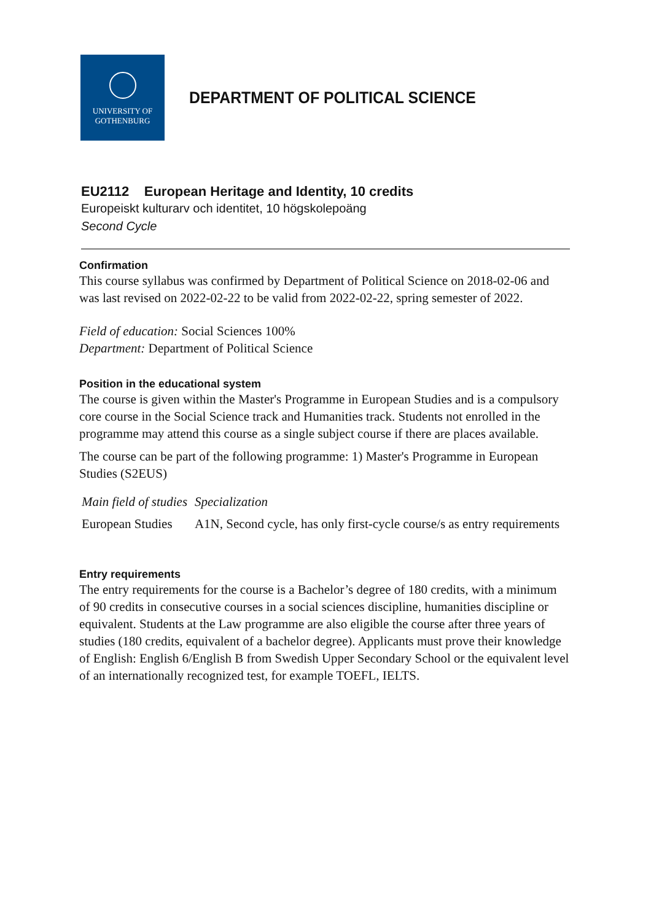UNIVERSITY OF
GOTHENBURG
DEPARTMENT OF POLITICAL SCIENCE
EU2112 European Heritage and Identity, 10 credits
Europeiskt kulturarv och identitet, 10 högskolepoäng
Second Cycle
Confirmation
This course syllabus was confirmed by Department of Political Science on 2018-02-06 and was last revised on 2022-02-22 to be valid from 2022-02-22, spring semester of 2022.
Field of education: Social Sciences 100%
Department: Department of Political Science
Position in the educational system
The course is given within the Master's Programme in European Studies and is a compulsory core course in the Social Science track and Humanities track. Students not enrolled in the programme may attend this course as a single subject course if there are places available.
The course can be part of the following programme: 1) Master's Programme in European Studies (S2EUS)
| Main field of studies | Specialization |
| --- | --- |
| European Studies | A1N, Second cycle, has only first-cycle course/s as entry requirements |
Entry requirements
The entry requirements for the course is a Bachelor’s degree of 180 credits, with a minimum of 90 credits in consecutive courses in a social sciences discipline, humanities discipline or equivalent. Students at the Law programme are also eligible the course after three years of studies (180 credits, equivalent of a bachelor degree). Applicants must prove their knowledge of English: English 6/English B from Swedish Upper Secondary School or the equivalent level of an internationally recognized test, for example TOEFL, IELTS.